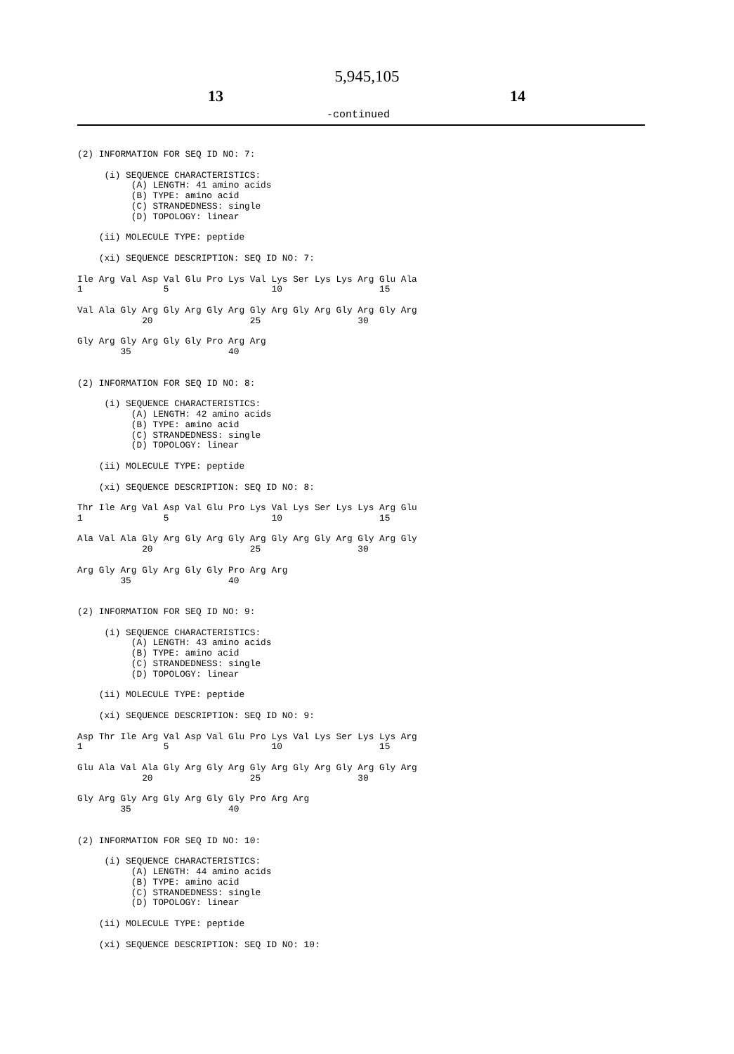5,945,105
13 14
-continued
(2) INFORMATION FOR SEQ ID NO: 7:

     (i) SEQUENCE CHARACTERISTICS:
          (A) LENGTH: 41 amino acids
          (B) TYPE: amino acid
          (C) STRANDEDNESS: single
          (D) TOPOLOGY: linear

    (ii) MOLECULE TYPE: peptide

    (xi) SEQUENCE DESCRIPTION: SEQ ID NO: 7:

Ile Arg Val Asp Val Glu Pro Lys Val Lys Ser Lys Lys Arg Glu Ala
1               5                   10                  15

Val Ala Gly Arg Gly Arg Gly Arg Gly Arg Gly Arg Gly Arg Gly Arg
            20                  25                  30

Gly Arg Gly Arg Gly Gly Pro Arg Arg
        35                  40


(2) INFORMATION FOR SEQ ID NO: 8:

     (i) SEQUENCE CHARACTERISTICS:
          (A) LENGTH: 42 amino acids
          (B) TYPE: amino acid
          (C) STRANDEDNESS: single
          (D) TOPOLOGY: linear

    (ii) MOLECULE TYPE: peptide

    (xi) SEQUENCE DESCRIPTION: SEQ ID NO: 8:

Thr Ile Arg Val Asp Val Glu Pro Lys Val Lys Ser Lys Lys Arg Glu
1               5                   10                  15

Ala Val Ala Gly Arg Gly Arg Gly Arg Gly Arg Gly Arg Gly Arg Gly
            20                  25                  30

Arg Gly Arg Gly Arg Gly Gly Pro Arg Arg
        35                  40


(2) INFORMATION FOR SEQ ID NO: 9:

     (i) SEQUENCE CHARACTERISTICS:
          (A) LENGTH: 43 amino acids
          (B) TYPE: amino acid
          (C) STRANDEDNESS: single
          (D) TOPOLOGY: linear

    (ii) MOLECULE TYPE: peptide

    (xi) SEQUENCE DESCRIPTION: SEQ ID NO: 9:

Asp Thr Ile Arg Val Asp Val Glu Pro Lys Val Lys Ser Lys Lys Arg
1               5                   10                  15

Glu Ala Val Ala Gly Arg Gly Arg Gly Arg Gly Arg Gly Arg Gly Arg
            20                  25                  30

Gly Arg Gly Arg Gly Arg Gly Gly Pro Arg Arg
        35                  40


(2) INFORMATION FOR SEQ ID NO: 10:

     (i) SEQUENCE CHARACTERISTICS:
          (A) LENGTH: 44 amino acids
          (B) TYPE: amino acid
          (C) STRANDEDNESS: single
          (D) TOPOLOGY: linear

    (ii) MOLECULE TYPE: peptide

    (xi) SEQUENCE DESCRIPTION: SEQ ID NO: 10: